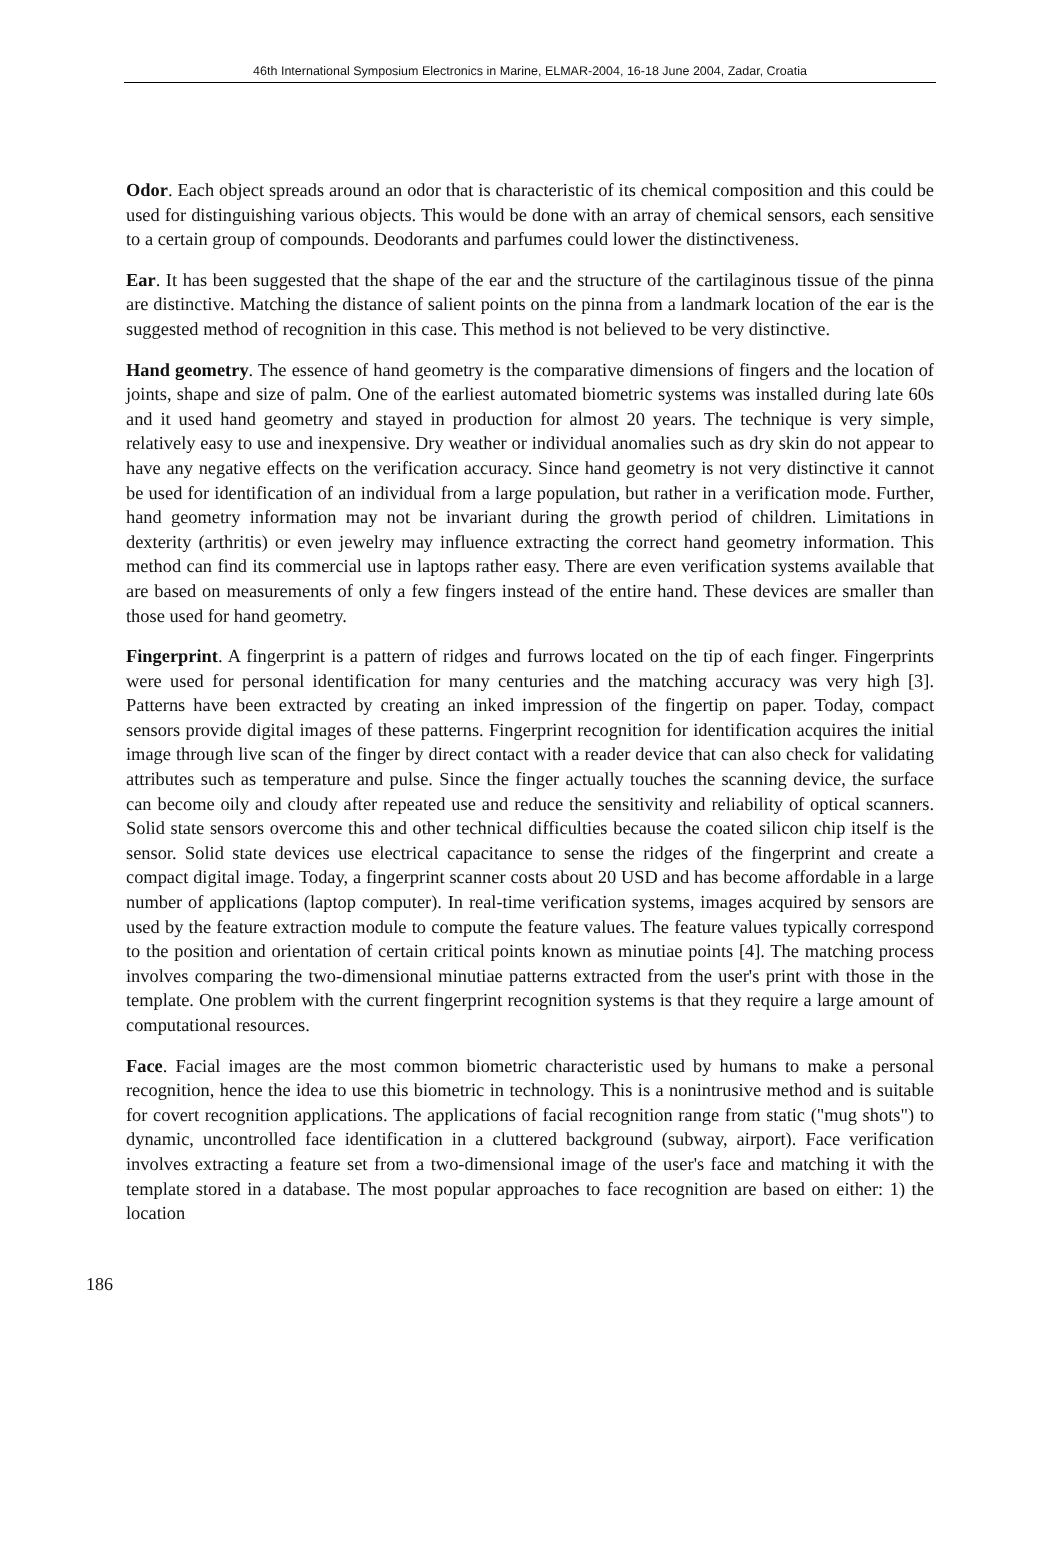46th International Symposium Electronics in Marine, ELMAR-2004, 16-18 June 2004, Zadar, Croatia
Odor. Each object spreads around an odor that is characteristic of its chemical composition and this could be used for distinguishing various objects. This would be done with an array of chemical sensors, each sensitive to a certain group of compounds. Deodorants and parfumes could lower the distinctiveness.
Ear. It has been suggested that the shape of the ear and the structure of the cartilaginous tissue of the pinna are distinctive. Matching the distance of salient points on the pinna from a landmark location of the ear is the suggested method of recognition in this case. This method is not believed to be very distinctive.
Hand geometry. The essence of hand geometry is the comparative dimensions of fingers and the location of joints, shape and size of palm. One of the earliest automated biometric systems was installed during late 60s and it used hand geometry and stayed in production for almost 20 years. The technique is very simple, relatively easy to use and inexpensive. Dry weather or individual anomalies such as dry skin do not appear to have any negative effects on the verification accuracy. Since hand geometry is not very distinctive it cannot be used for identification of an individual from a large population, but rather in a verification mode. Further, hand geometry information may not be invariant during the growth period of children. Limitations in dexterity (arthritis) or even jewelry may influence extracting the correct hand geometry information. This method can find its commercial use in laptops rather easy. There are even verification systems available that are based on measurements of only a few fingers instead of the entire hand. These devices are smaller than those used for hand geometry.
Fingerprint. A fingerprint is a pattern of ridges and furrows located on the tip of each finger. Fingerprints were used for personal identification for many centuries and the matching accuracy was very high [3]. Patterns have been extracted by creating an inked impression of the fingertip on paper. Today, compact sensors provide digital images of these patterns. Fingerprint recognition for identification acquires the initial image through live scan of the finger by direct contact with a reader device that can also check for validating attributes such as temperature and pulse. Since the finger actually touches the scanning device, the surface can become oily and cloudy after repeated use and reduce the sensitivity and reliability of optical scanners. Solid state sensors overcome this and other technical difficulties because the coated silicon chip itself is the sensor. Solid state devices use electrical capacitance to sense the ridges of the fingerprint and create a compact digital image. Today, a fingerprint scanner costs about 20 USD and has become affordable in a large number of applications (laptop computer). In real-time verification systems, images acquired by sensors are used by the feature extraction module to compute the feature values. The feature values typically correspond to the position and orientation of certain critical points known as minutiae points [4]. The matching process involves comparing the two-dimensional minutiae patterns extracted from the user's print with those in the template. One problem with the current fingerprint recognition systems is that they require a large amount of computational resources.
Face. Facial images are the most common biometric characteristic used by humans to make a personal recognition, hence the idea to use this biometric in technology. This is a nonintrusive method and is suitable for covert recognition applications. The applications of facial recognition range from static ("mug shots") to dynamic, uncontrolled face identification in a cluttered background (subway, airport). Face verification involves extracting a feature set from a two-dimensional image of the user's face and matching it with the template stored in a database. The most popular approaches to face recognition are based on either: 1) the location
186